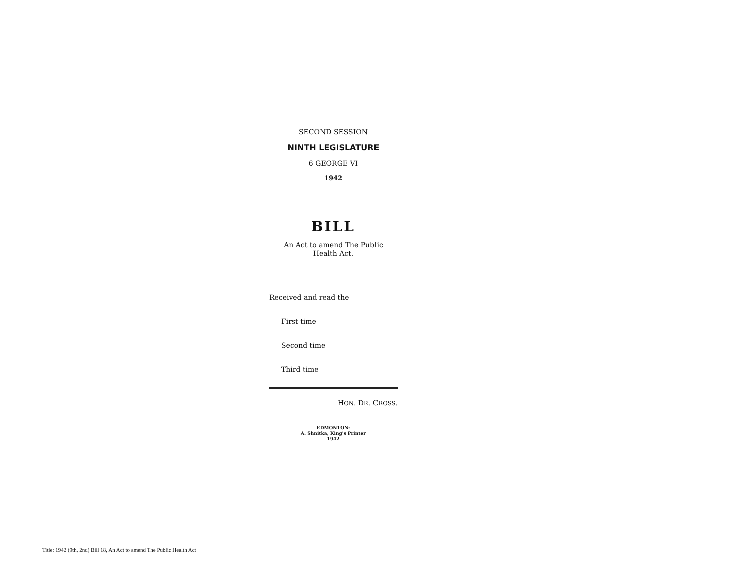SECOND SESSION
NINTH LEGISLATURE
6 GEORGE VI
1942
BILL
An Act to amend The Public
Health Act.
Received and read the
First time
Second time
Third time
HON. DR. CROSS.
EDMONTON:
A. Shnitka, King's Printer
1942
Title: 1942 (9th, 2nd) Bill 18, An Act to amend The Public Health Act